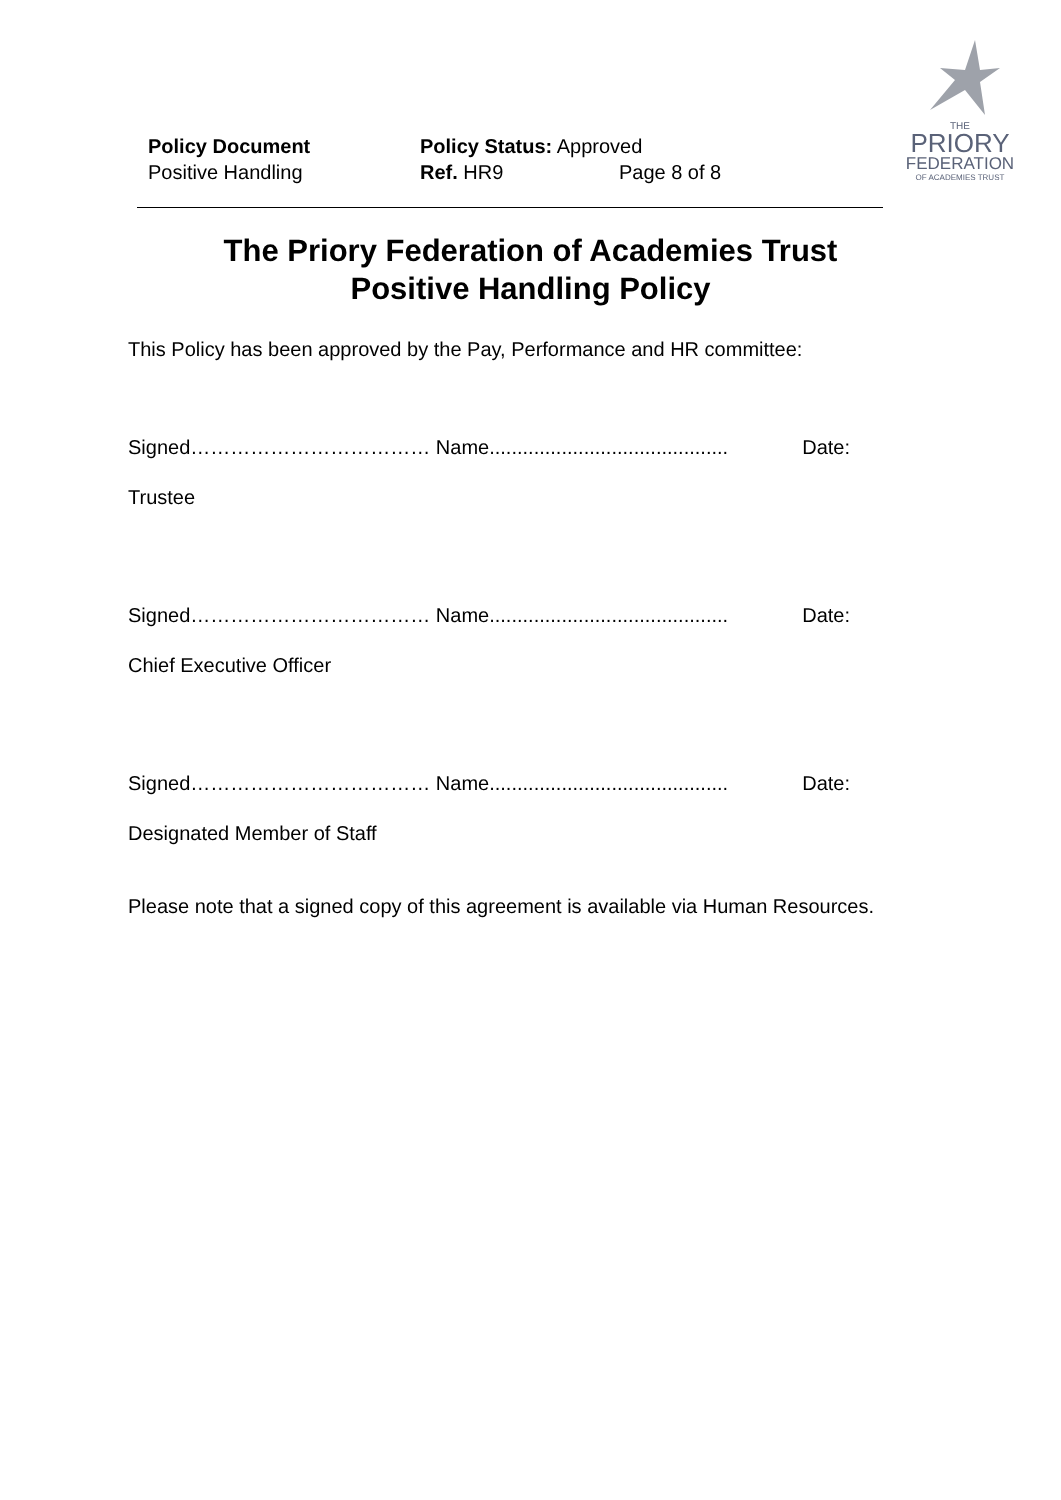Policy Document
Positive Handling
Policy Status: Approved
Ref. HR9 Page 8 of 8
THE
PRIORY
FEDERATION
OF ACADEMIES TRUST
The Priory Federation of Academies Trust
Positive Handling Policy
This Policy has been approved by the Pay, Performance and HR committee:
Signed……………………………… Name........................................... Date:
Trustee
Signed……………………………… Name........................................... Date:
Chief Executive Officer
Signed……………………………… Name........................................... Date:
Designated Member of Staff
Please note that a signed copy of this agreement is available via Human Resources.